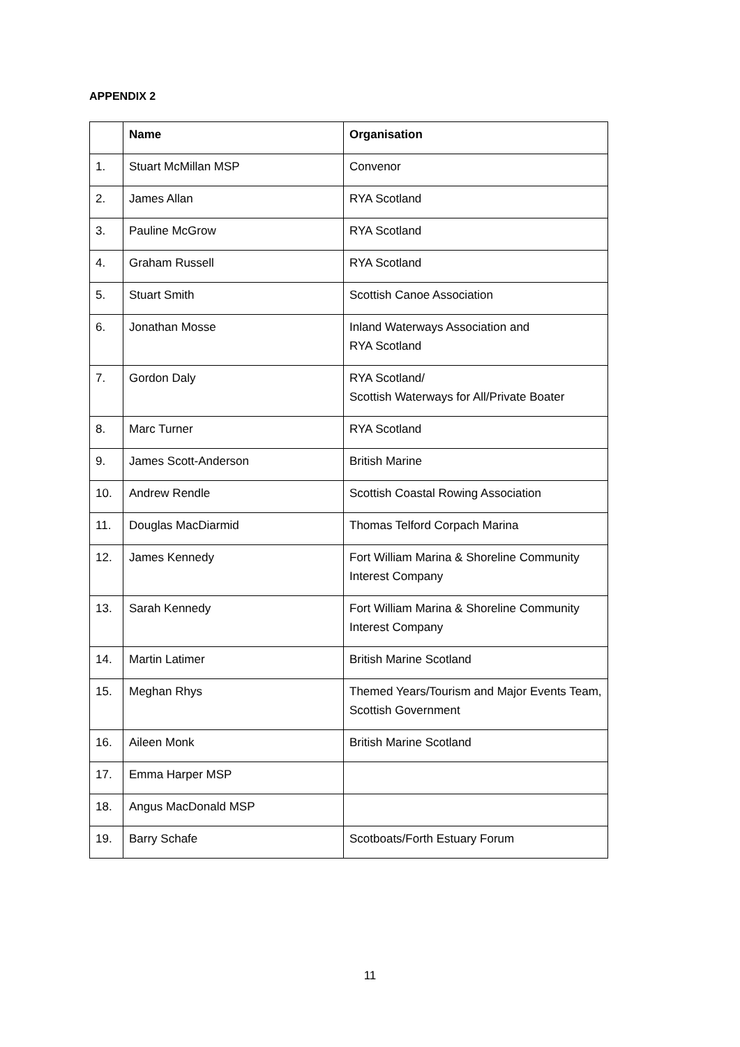APPENDIX 2
| | Name | Organisation |
| --- | --- | --- |
| 1. | Stuart McMillan MSP | Convenor |
| 2. | James Allan | RYA Scotland |
| 3. | Pauline McGrow | RYA Scotland |
| 4. | Graham Russell | RYA Scotland |
| 5. | Stuart Smith | Scottish Canoe Association |
| 6. | Jonathan Mosse | Inland Waterways Association and RYA Scotland |
| 7. | Gordon Daly | RYA Scotland/ Scottish Waterways for All/Private Boater |
| 8. | Marc Turner | RYA Scotland |
| 9. | James Scott-Anderson | British Marine |
| 10. | Andrew Rendle | Scottish Coastal Rowing Association |
| 11. | Douglas MacDiarmid | Thomas Telford Corpach Marina |
| 12. | James Kennedy | Fort William Marina & Shoreline Community Interest Company |
| 13. | Sarah Kennedy | Fort William Marina & Shoreline Community Interest Company |
| 14. | Martin Latimer | British Marine Scotland |
| 15. | Meghan Rhys | Themed Years/Tourism and Major Events Team, Scottish Government |
| 16. | Aileen Monk | British Marine Scotland |
| 17. | Emma Harper MSP | |
| 18. | Angus MacDonald MSP | |
| 19. | Barry Schafe | Scotboats/Forth Estuary Forum |
11